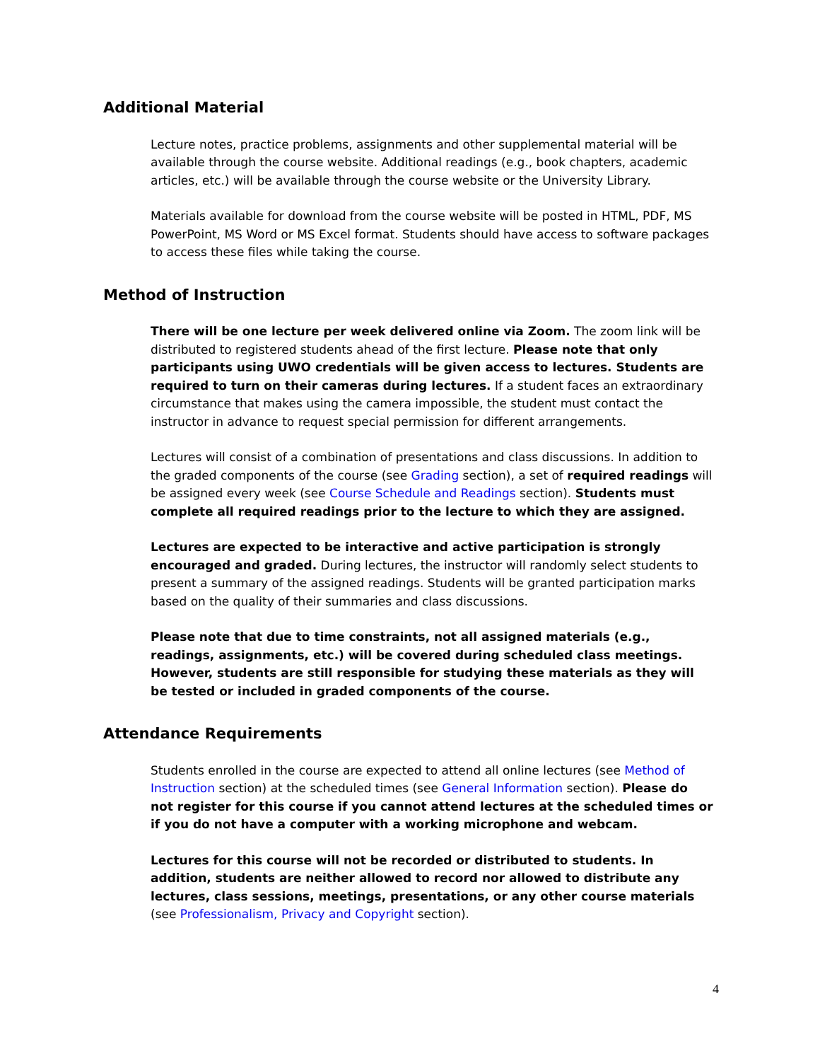Additional Material
Lecture notes, practice problems, assignments and other supplemental material will be available through the course website. Additional readings (e.g., book chapters, academic articles, etc.) will be available through the course website or the University Library.
Materials available for download from the course website will be posted in HTML, PDF, MS PowerPoint, MS Word or MS Excel format. Students should have access to software packages to access these files while taking the course.
Method of Instruction
There will be one lecture per week delivered online via Zoom. The zoom link will be distributed to registered students ahead of the first lecture. Please note that only participants using UWO credentials will be given access to lectures. Students are required to turn on their cameras during lectures. If a student faces an extraordinary circumstance that makes using the camera impossible, the student must contact the instructor in advance to request special permission for different arrangements.
Lectures will consist of a combination of presentations and class discussions. In addition to the graded components of the course (see Grading section), a set of required readings will be assigned every week (see Course Schedule and Readings section). Students must complete all required readings prior to the lecture to which they are assigned.
Lectures are expected to be interactive and active participation is strongly encouraged and graded. During lectures, the instructor will randomly select students to present a summary of the assigned readings. Students will be granted participation marks based on the quality of their summaries and class discussions.
Please note that due to time constraints, not all assigned materials (e.g., readings, assignments, etc.) will be covered during scheduled class meetings. However, students are still responsible for studying these materials as they will be tested or included in graded components of the course.
Attendance Requirements
Students enrolled in the course are expected to attend all online lectures (see Method of Instruction section) at the scheduled times (see General Information section). Please do not register for this course if you cannot attend lectures at the scheduled times or if you do not have a computer with a working microphone and webcam.
Lectures for this course will not be recorded or distributed to students. In addition, students are neither allowed to record nor allowed to distribute any lectures, class sessions, meetings, presentations, or any other course materials (see Professionalism, Privacy and Copyright section).
4